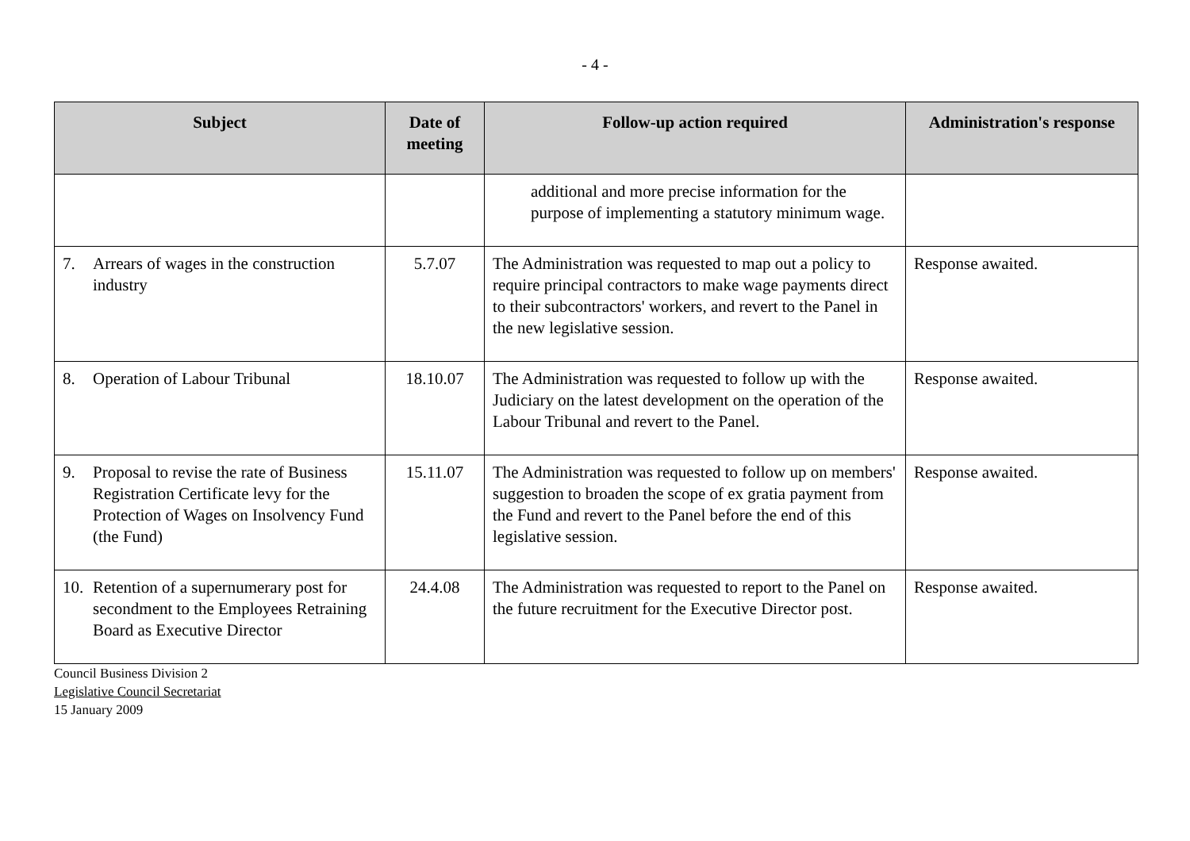- 4 -
| Subject | Date of meeting | Follow-up action required | Administration's response |
| --- | --- | --- | --- |
| | | additional and more precise information for the purpose of implementing a statutory minimum wage. | |
| 7. Arrears of wages in the construction industry | 5.7.07 | The Administration was requested to map out a policy to require principal contractors to make wage payments direct to their subcontractors' workers, and revert to the Panel in the new legislative session. | Response awaited. |
| 8. Operation of Labour Tribunal | 18.10.07 | The Administration was requested to follow up with the Judiciary on the latest development on the operation of the Labour Tribunal and revert to the Panel. | Response awaited. |
| 9. Proposal to revise the rate of Business Registration Certificate levy for the Protection of Wages on Insolvency Fund (the Fund) | 15.11.07 | The Administration was requested to follow up on members' suggestion to broaden the scope of ex gratia payment from the Fund and revert to the Panel before the end of this legislative session. | Response awaited. |
| 10. Retention of a supernumerary post for secondment to the Employees Retraining Board as Executive Director | 24.4.08 | The Administration was requested to report to the Panel on the future recruitment for the Executive Director post. | Response awaited. |
Council Business Division 2
Legislative Council Secretariat
15 January 2009